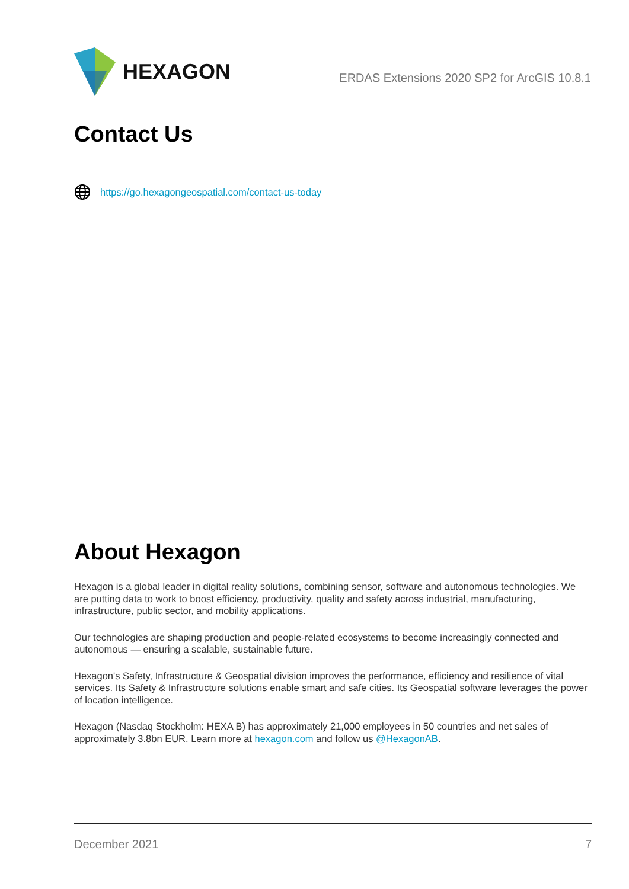HEXAGON
ERDAS Extensions 2020 SP2 for ArcGIS 10.8.1
Contact Us
https://go.hexagongeospatial.com/contact-us-today
About Hexagon
Hexagon is a global leader in digital reality solutions, combining sensor, software and autonomous technologies. We are putting data to work to boost efficiency, productivity, quality and safety across industrial, manufacturing, infrastructure, public sector, and mobility applications.
Our technologies are shaping production and people-related ecosystems to become increasingly connected and autonomous — ensuring a scalable, sustainable future.
Hexagon's Safety, Infrastructure & Geospatial division improves the performance, efficiency and resilience of vital services. Its Safety & Infrastructure solutions enable smart and safe cities. Its Geospatial software leverages the power of location intelligence.
Hexagon (Nasdaq Stockholm: HEXA B) has approximately 21,000 employees in 50 countries and net sales of approximately 3.8bn EUR. Learn more at hexagon.com and follow us @HexagonAB.
December 2021 7